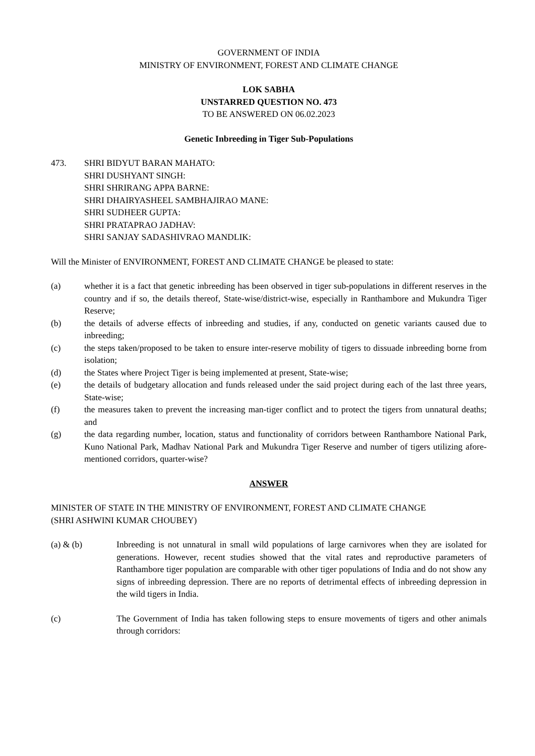GOVERNMENT OF INDIA
MINISTRY OF ENVIRONMENT, FOREST AND CLIMATE CHANGE
LOK SABHA
UNSTARRED QUESTION NO. 473
TO BE ANSWERED ON 06.02.2023
Genetic Inbreeding in Tiger Sub-Populations
473. SHRI BIDYUT BARAN MAHATO:
SHRI DUSHYANT SINGH:
SHRI SHRIRANG APPA BARNE:
SHRI DHAIRYASHEEL SAMBHAJIRAO MANE:
SHRI SUDHEER GUPTA:
SHRI PRATAPRAO JADHAV:
SHRI SANJAY SADASHIVRAO MANDLIK:
Will the Minister of ENVIRONMENT, FOREST AND CLIMATE CHANGE be pleased to state:
(a) whether it is a fact that genetic inbreeding has been observed in tiger sub-populations in different reserves in the country and if so, the details thereof, State-wise/district-wise, especially in Ranthambore and Mukundra Tiger Reserve;
(b) the details of adverse effects of inbreeding and studies, if any, conducted on genetic variants caused due to inbreeding;
(c) the steps taken/proposed to be taken to ensure inter-reserve mobility of tigers to dissuade inbreeding borne from isolation;
(d) the States where Project Tiger is being implemented at present, State-wise;
(e) the details of budgetary allocation and funds released under the said project during each of the last three years, State-wise;
(f) the measures taken to prevent the increasing man-tiger conflict and to protect the tigers from unnatural deaths; and
(g) the data regarding number, location, status and functionality of corridors between Ranthambore National Park, Kuno National Park, Madhav National Park and Mukundra Tiger Reserve and number of tigers utilizing afore-mentioned corridors, quarter-wise?
ANSWER
MINISTER OF STATE IN THE MINISTRY OF ENVIRONMENT, FOREST AND CLIMATE CHANGE
(SHRI ASHWINI KUMAR CHOUBEY)
(a) & (b) Inbreeding is not unnatural in small wild populations of large carnivores when they are isolated for generations. However, recent studies showed that the vital rates and reproductive parameters of Ranthambore tiger population are comparable with other tiger populations of India and do not show any signs of inbreeding depression. There are no reports of detrimental effects of inbreeding depression in the wild tigers in India.
(c) The Government of India has taken following steps to ensure movements of tigers and other animals through corridors: